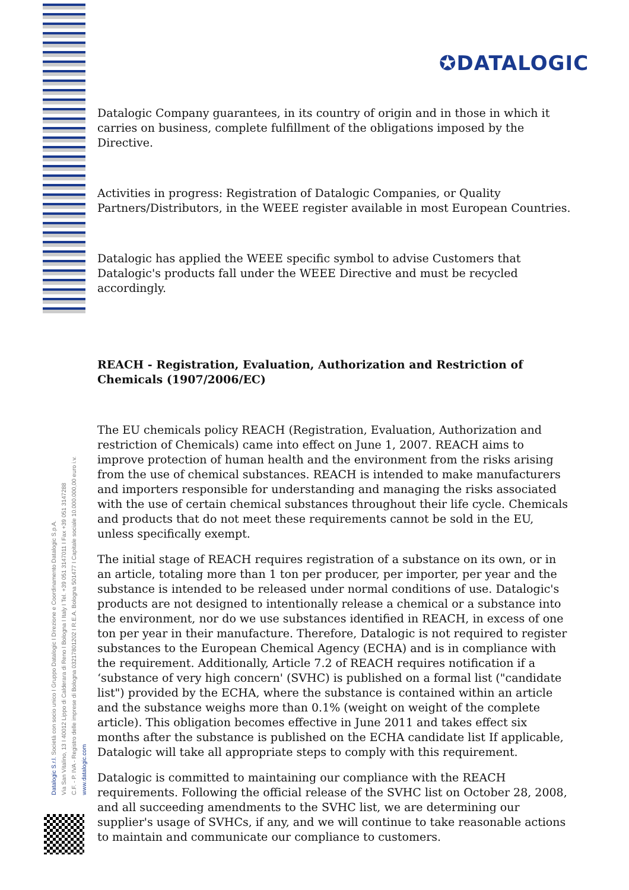Datalogic S.r.l. Società con socio unico I Gruppo Datalogic I Direzione e Coordinamento Datalogic S.p.A.
Via San Vitalino, 13 I 40012 Lippo di Calderara di Reno I Bologna I Italy I Tel. +39 051 3147011 I Fax +39 051 3147288
C.F. - P. IVA - Registro delle imprese di Bologna 03217801202 I R.E.A. Bologna 501477 I Capitale sociale 10.000.000,00 euro i.v.
www.datalogic.com
✪DATALOGIC
Datalogic Company guarantees, in its country of origin and in those in which it carries on business, complete fulfillment of the obligations imposed by the Directive.
Activities in progress: Registration of Datalogic Companies, or Quality Partners/Distributors, in the WEEE register available in most European Countries.
Datalogic has applied the WEEE specific symbol to advise Customers that Datalogic's products fall under the WEEE Directive and must be recycled accordingly.
REACH - Registration, Evaluation, Authorization and Restriction of Chemicals (1907/2006/EC)
The EU chemicals policy REACH (Registration, Evaluation, Authorization and restriction of Chemicals) came into effect on June 1, 2007. REACH aims to improve protection of human health and the environment from the risks arising from the use of chemical substances. REACH is intended to make manufacturers and importers responsible for understanding and managing the risks associated with the use of certain chemical substances throughout their life cycle. Chemicals and products that do not meet these requirements cannot be sold in the EU, unless specifically exempt.
The initial stage of REACH requires registration of a substance on its own, or in an article, totaling more than 1 ton per producer, per importer, per year and the substance is intended to be released under normal conditions of use. Datalogic's products are not designed to intentionally release a chemical or a substance into the environment, nor do we use substances identified in REACH, in excess of one ton per year in their manufacture. Therefore, Datalogic is not required to register substances to the European Chemical Agency (ECHA) and is in compliance with the requirement. Additionally, Article 7.2 of REACH requires notification if a ‘substance of very high concern' (SVHC) is published on a formal list ("candidate list") provided by the ECHA, where the substance is contained within an article and the substance weighs more than 0.1% (weight on weight of the complete article). This obligation becomes effective in June 2011 and takes effect six months after the substance is published on the ECHA candidate list If applicable, Datalogic will take all appropriate steps to comply with this requirement.
Datalogic is committed to maintaining our compliance with the REACH requirements. Following the official release of the SVHC list on October 28, 2008, and all succeeding amendments to the SVHC list, we are determining our supplier's usage of SVHCs, if any, and we will continue to take reasonable actions to maintain and communicate our compliance to customers.